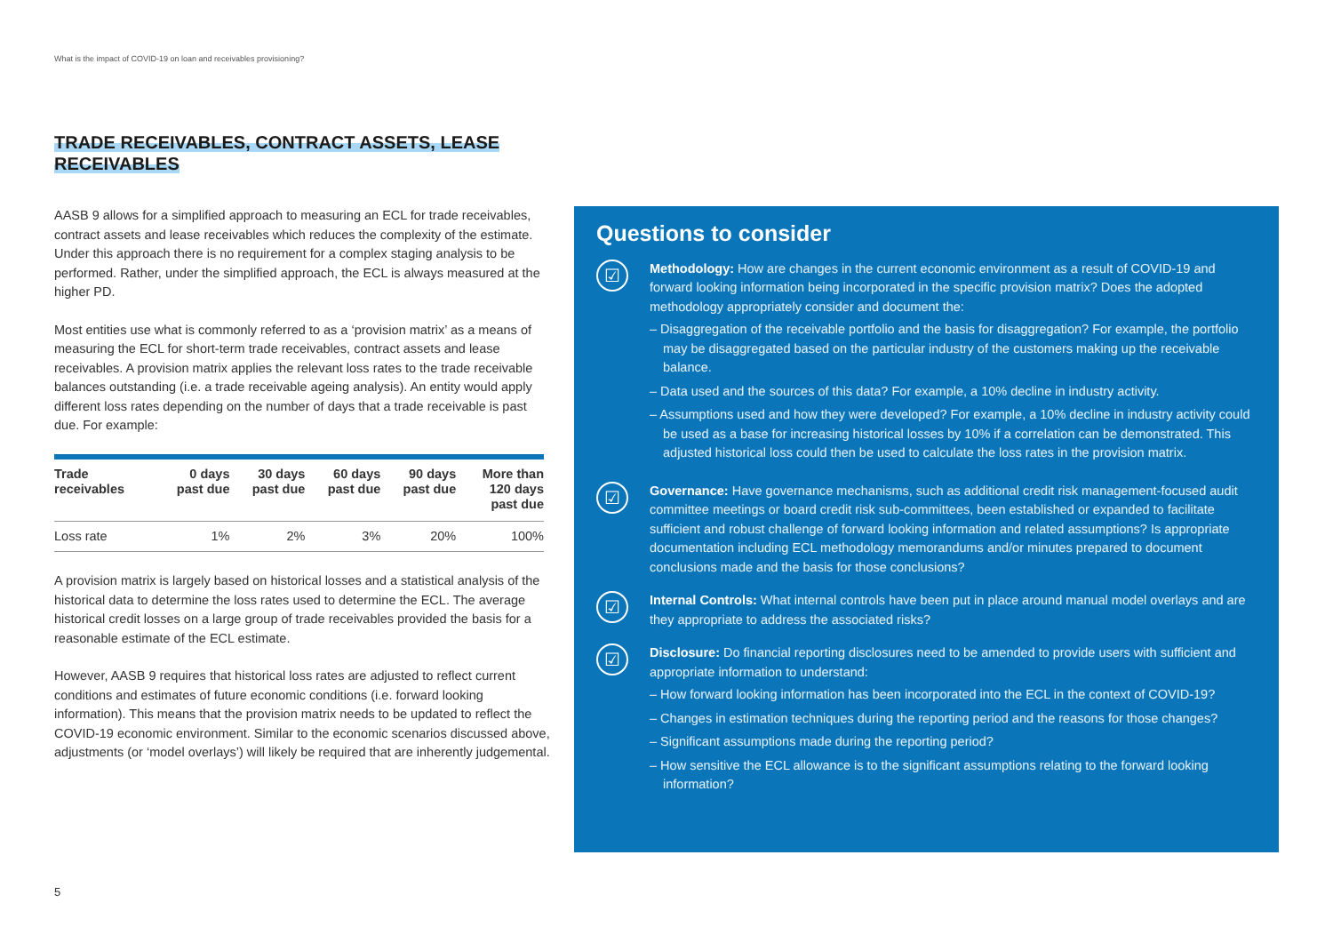What is the impact of COVID-19 on loan and receivables provisioning?
TRADE RECEIVABLES, CONTRACT ASSETS, LEASE RECEIVABLES
AASB 9 allows for a simplified approach to measuring an ECL for trade receivables, contract assets and lease receivables which reduces the complexity of the estimate. Under this approach there is no requirement for a complex staging analysis to be performed. Rather, under the simplified approach, the ECL is always measured at the higher PD.
Most entities use what is commonly referred to as a ‘provision matrix’ as a means of measuring the ECL for short-term trade receivables, contract assets and lease receivables. A provision matrix applies the relevant loss rates to the trade receivable balances outstanding (i.e. a trade receivable ageing analysis). An entity would apply different loss rates depending on the number of days that a trade receivable is past due. For example:
| Trade receivables | 0 days past due | 30 days past due | 60 days past due | 90 days past due | More than 120 days past due |
| --- | --- | --- | --- | --- | --- |
| Loss rate | 1% | 2% | 3% | 20% | 100% |
A provision matrix is largely based on historical losses and a statistical analysis of the historical data to determine the loss rates used to determine the ECL. The average historical credit losses on a large group of trade receivables provided the basis for a reasonable estimate of the ECL estimate.
However, AASB 9 requires that historical loss rates are adjusted to reflect current conditions and estimates of future economic conditions (i.e. forward looking information). This means that the provision matrix needs to be updated to reflect the COVID-19 economic environment. Similar to the economic scenarios discussed above, adjustments (or ‘model overlays’) will likely be required that are inherently judgemental.
Questions to consider
☑
Methodology: How are changes in the current economic environment as a result of COVID-19 and forward looking information being incorporated in the specific provision matrix? Does the adopted methodology appropriately consider and document the:
– Disaggregation of the receivable portfolio and the basis for disaggregation? For example, the portfolio may be disaggregated based on the particular industry of the customers making up the receivable balance.
– Data used and the sources of this data? For example, a 10% decline in industry activity.
– Assumptions used and how they were developed? For example, a 10% decline in industry activity could be used as a base for increasing historical losses by 10% if a correlation can be demonstrated. This adjusted historical loss could then be used to calculate the loss rates in the provision matrix.
☑
Governance: Have governance mechanisms, such as additional credit risk management-focused audit committee meetings or board credit risk sub-committees, been established or expanded to facilitate sufficient and robust challenge of forward looking information and related assumptions? Is appropriate documentation including ECL methodology memorandums and/or minutes prepared to document conclusions made and the basis for those conclusions?
☑
Internal Controls: What internal controls have been put in place around manual model overlays and are they appropriate to address the associated risks?
☑
Disclosure: Do financial reporting disclosures need to be amended to provide users with sufficient and appropriate information to understand:
– How forward looking information has been incorporated into the ECL in the context of COVID-19?
– Changes in estimation techniques during the reporting period and the reasons for those changes?
– Significant assumptions made during the reporting period?
– How sensitive the ECL allowance is to the significant assumptions relating to the forward looking information?
5